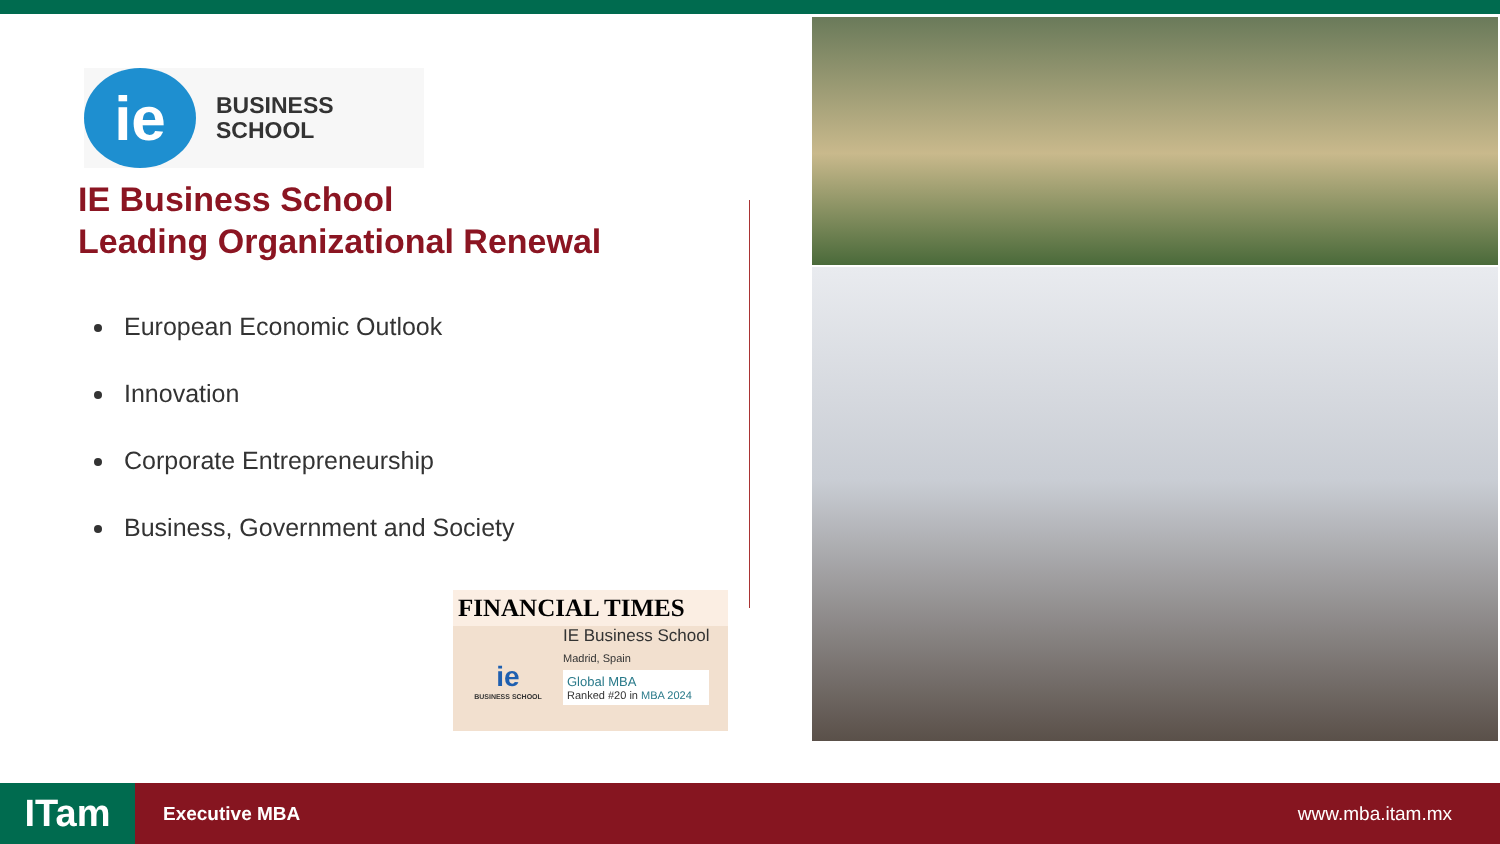ie
BUSINESS
SCHOOL
IE Business School
Leading Organizational Renewal
European Economic Outlook
Innovation
Corporate Entrepreneurship
Business, Government and Society
FINANCIAL TIMES
ie
BUSINESS SCHOOL
IE Business School
Madrid, Spain
Global MBA
Ranked #20 in MBA 2024
ITam
Executive MBA www.mba.itam.mx